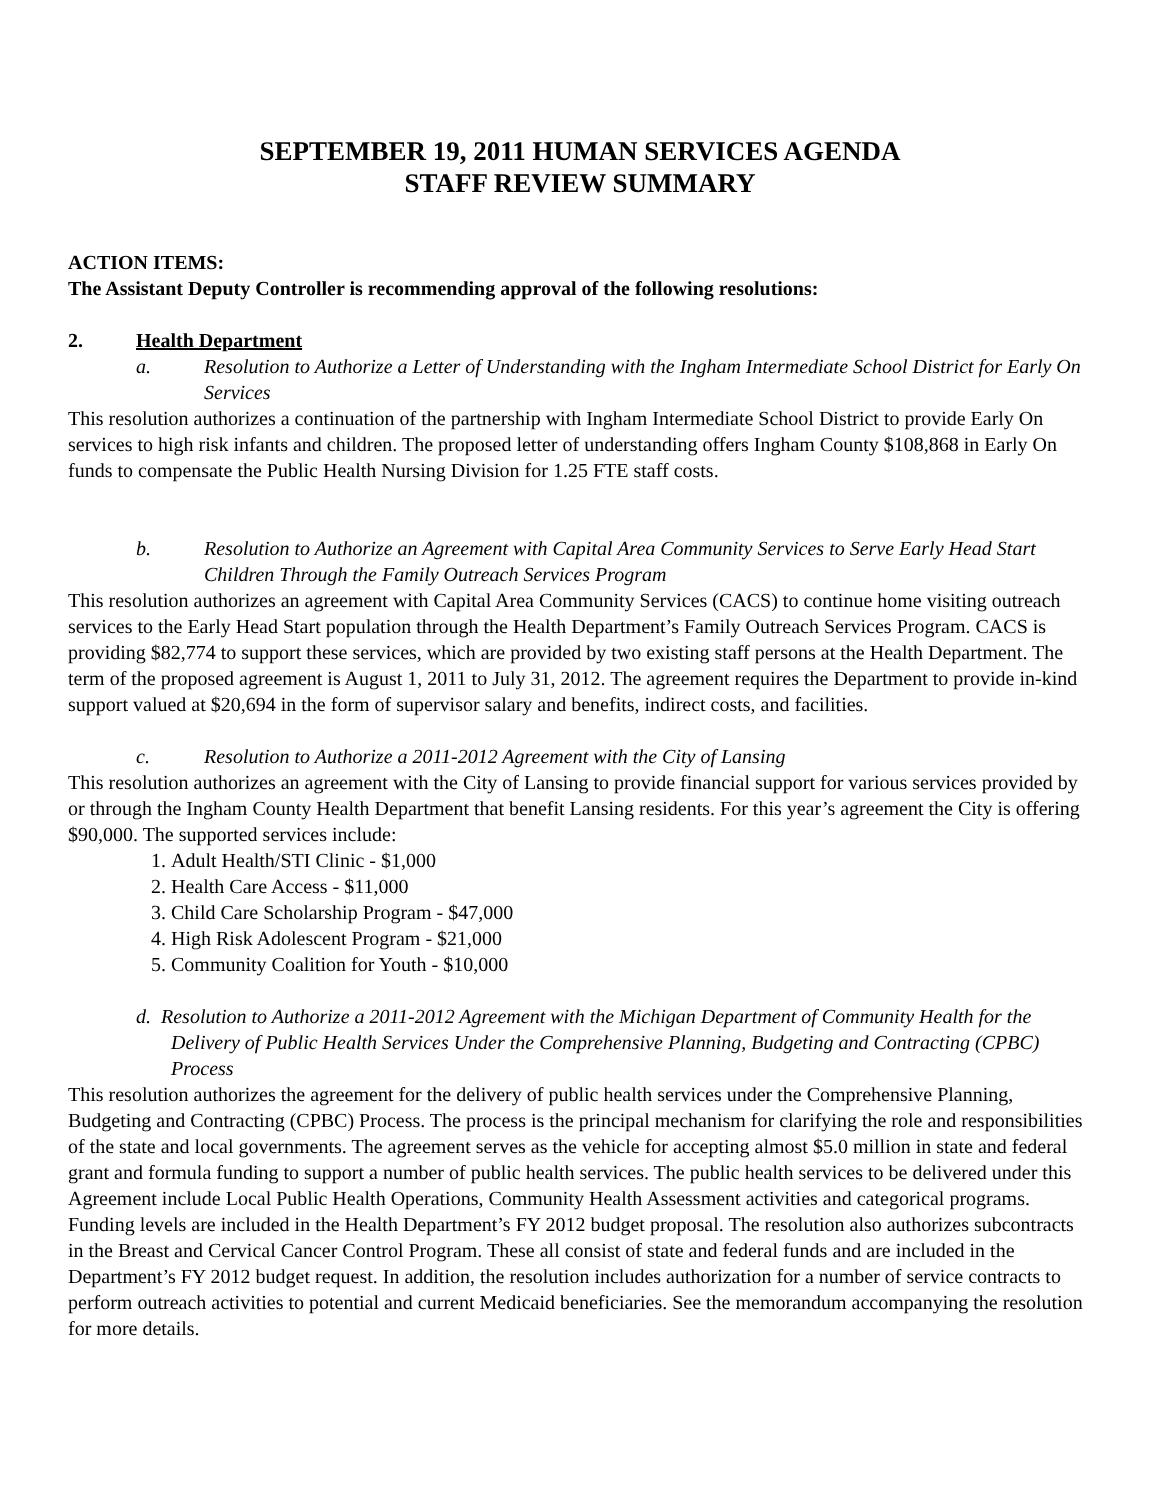SEPTEMBER 19, 2011 HUMAN SERVICES AGENDA
STAFF REVIEW SUMMARY
ACTION ITEMS:
The Assistant Deputy Controller is recommending approval of the following resolutions:
2. Health Department
a. Resolution to Authorize a Letter of Understanding with the Ingham Intermediate School District for Early On Services
This resolution authorizes a continuation of the partnership with Ingham Intermediate School District to provide Early On services to high risk infants and children. The proposed letter of understanding offers Ingham County $108,868 in Early On funds to compensate the Public Health Nursing Division for 1.25 FTE staff costs.
b. Resolution to Authorize an Agreement with Capital Area Community Services to Serve Early Head Start Children Through the Family Outreach Services Program
This resolution authorizes an agreement with Capital Area Community Services (CACS) to continue home visiting outreach services to the Early Head Start population through the Health Department’s Family Outreach Services Program. CACS is providing $82,774 to support these services, which are provided by two existing staff persons at the Health Department. The term of the proposed agreement is August 1, 2011 to July 31, 2012. The agreement requires the Department to provide in-kind support valued at $20,694 in the form of supervisor salary and benefits, indirect costs, and facilities.
c. Resolution to Authorize a 2011-2012 Agreement with the City of Lansing
This resolution authorizes an agreement with the City of Lansing to provide financial support for various services provided by or through the Ingham County Health Department that benefit Lansing residents. For this year’s agreement the City is offering $90,000. The supported services include:
1. Adult Health/STI Clinic - $1,000
2. Health Care Access - $11,000
3. Child Care Scholarship Program - $47,000
4. High Risk Adolescent Program - $21,000
5. Community Coalition for Youth - $10,000
d. Resolution to Authorize a 2011-2012 Agreement with the Michigan Department of Community Health for the Delivery of Public Health Services Under the Comprehensive Planning, Budgeting and Contracting (CPBC) Process
This resolution authorizes the agreement for the delivery of public health services under the Comprehensive Planning, Budgeting and Contracting (CPBC) Process. The process is the principal mechanism for clarifying the role and responsibilities of the state and local governments. The agreement serves as the vehicle for accepting almost $5.0 million in state and federal grant and formula funding to support a number of public health services. The public health services to be delivered under this Agreement include Local Public Health Operations, Community Health Assessment activities and categorical programs. Funding levels are included in the Health Department’s FY 2012 budget proposal. The resolution also authorizes subcontracts in the Breast and Cervical Cancer Control Program. These all consist of state and federal funds and are included in the Department’s FY 2012 budget request. In addition, the resolution includes authorization for a number of service contracts to perform outreach activities to potential and current Medicaid beneficiaries. See the memorandum accompanying the resolution for more details.